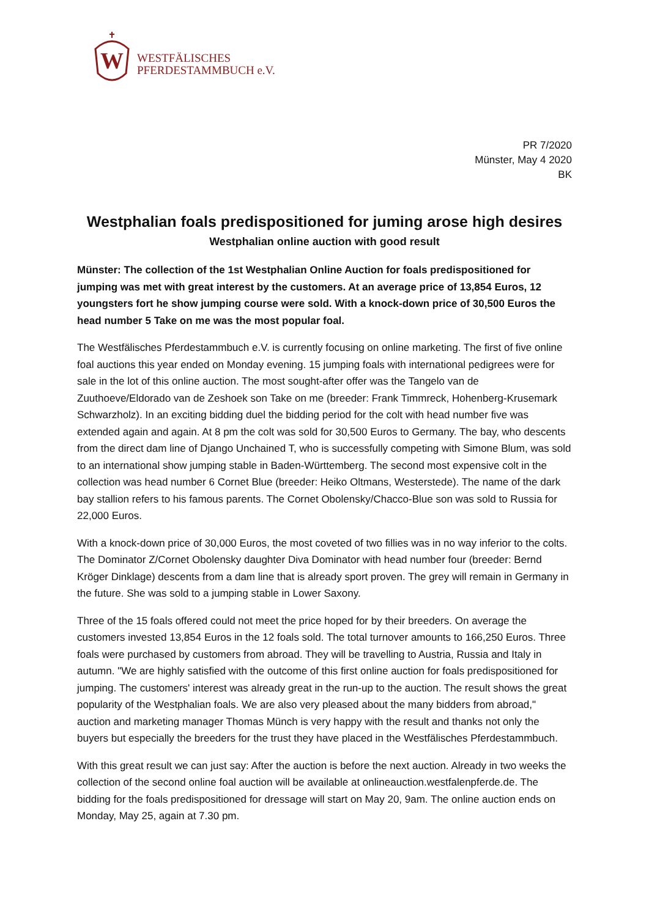W
WESTFÄLISCHES
PFERDESTAMMBUCH e.V.
PR 7/2020
Münster, May 4 2020
BK
Westphalian foals predispositioned for juming arose high desires
Westphalian online auction with good result
Münster: The collection of the 1st Westphalian Online Auction for foals predispositioned for jumping was met with great interest by the customers. At an average price of 13,854 Euros, 12 youngsters fort he show jumping course were sold. With a knock-down price of 30,500 Euros the head number 5 Take on me was the most popular foal.
The Westfälisches Pferdestammbuch e.V. is currently focusing on online marketing. The first of five online foal auctions this year ended on Monday evening. 15 jumping foals with international pedigrees were for sale in the lot of this online auction. The most sought-after offer was the Tangelo van de Zuuthoeve/Eldorado van de Zeshoek son Take on me (breeder: Frank Timmreck, Hohenberg-Krusemark Schwarzholz). In an exciting bidding duel the bidding period for the colt with head number five was extended again and again. At 8 pm the colt was sold for 30,500 Euros to Germany. The bay, who descents from the direct dam line of Django Unchained T, who is successfully competing with Simone Blum, was sold to an international show jumping stable in Baden-Württemberg. The second most expensive colt in the collection was head number 6 Cornet Blue (breeder: Heiko Oltmans, Westerstede). The name of the dark bay stallion refers to his famous parents. The Cornet Obolensky/Chacco-Blue son was sold to Russia for 22,000 Euros.
With a knock-down price of 30,000 Euros, the most coveted of two fillies was in no way inferior to the colts. The Dominator Z/Cornet Obolensky daughter Diva Dominator with head number four (breeder: Bernd Kröger Dinklage) descents from a dam line that is already sport proven. The grey will remain in Germany in the future. She was sold to a jumping stable in Lower Saxony.
Three of the 15 foals offered could not meet the price hoped for by their breeders. On average the customers invested 13,854 Euros in the 12 foals sold. The total turnover amounts to 166,250 Euros. Three foals were purchased by customers from abroad. They will be travelling to Austria, Russia and Italy in autumn. "We are highly satisfied with the outcome of this first online auction for foals predispositioned for jumping. The customers' interest was already great in the run-up to the auction. The result shows the great popularity of the Westphalian foals. We are also very pleased about the many bidders from abroad," auction and marketing manager Thomas Münch is very happy with the result and thanks not only the buyers but especially the breeders for the trust they have placed in the Westfälisches Pferdestammbuch.
With this great result we can just say: After the auction is before the next auction. Already in two weeks the collection of the second online foal auction will be available at onlineauction.westfalenpferde.de. The bidding for the foals predispositioned for dressage will start on May 20, 9am. The online auction ends on Monday, May 25, again at 7.30 pm.